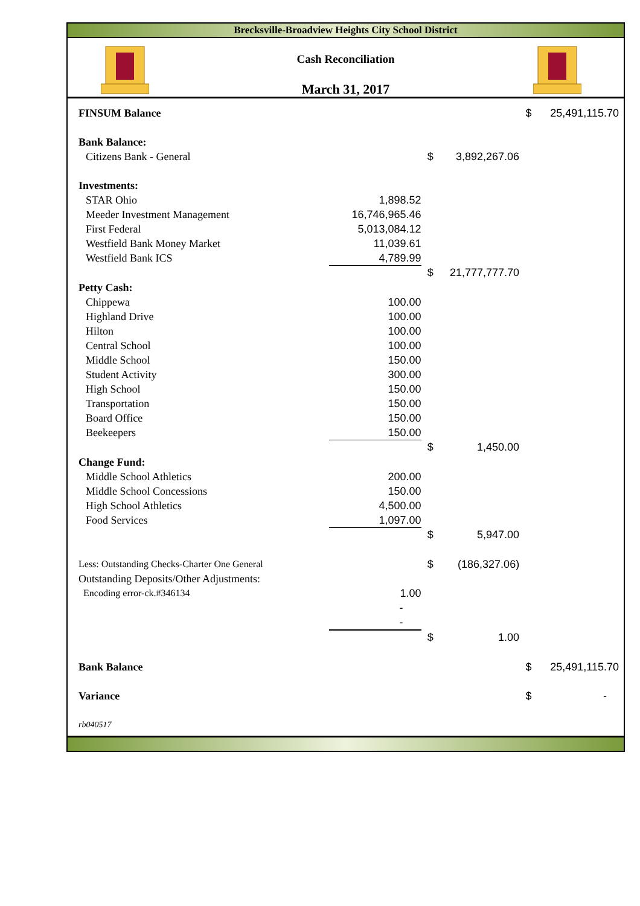Brecksville-Broadview Heights City School District
Cash Reconciliation
March 31, 2017
| FINSUM Balance | | | | $ | 25,491,115.70 |
| Bank Balance: | | | | | |
| Citizens Bank - General | | $ | 3,892,267.06 | | |
| Investments: | | | | | |
| STAR Ohio | 1,898.52 | | | | |
| Meeder Investment Management | 16,746,965.46 | | | | |
| First Federal | 5,013,084.12 | | | | |
| Westfield Bank Money Market | 11,039.61 | | | | |
| Westfield Bank ICS | 4,789.99 | | | | |
| | | $ | 21,777,777.70 | | |
| Petty Cash: | | | | | |
| Chippewa | 100.00 | | | | |
| Highland Drive | 100.00 | | | | |
| Hilton | 100.00 | | | | |
| Central School | 100.00 | | | | |
| Middle School | 150.00 | | | | |
| Student Activity | 300.00 | | | | |
| High School | 150.00 | | | | |
| Transportation | 150.00 | | | | |
| Board Office | 150.00 | | | | |
| Beekeepers | 150.00 | | | | |
| | | $ | 1,450.00 | | |
| Change Fund: | | | | | |
| Middle School Athletics | 200.00 | | | | |
| Middle School Concessions | 150.00 | | | | |
| High School Athletics | 4,500.00 | | | | |
| Food Services | 1,097.00 | | | | |
| | | $ | 5,947.00 | | |
| Less: Outstanding Checks-Charter One General | | $ | (186,327.06) | | |
| Outstanding Deposits/Other Adjustments: | | | | | |
| Encoding error-ck.#346134 | 1.00 | | | | |
| | - | | | | |
| | - | | | | |
| | | $ | 1.00 | | |
| Bank Balance | | | | $ | 25,491,115.70 |
| Variance | | | | $ | - |
| rb040517 | | | | | |